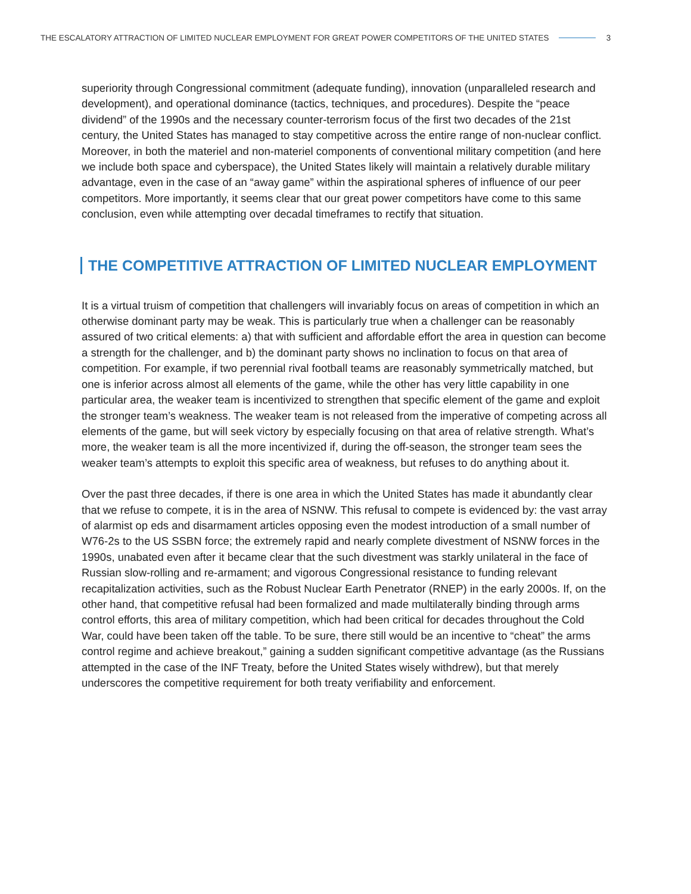THE ESCALATORY ATTRACTION OF LIMITED NUCLEAR EMPLOYMENT FOR GREAT POWER COMPETITORS OF THE UNITED STATES 3
superiority through Congressional commitment (adequate funding), innovation (unparalleled research and development), and operational dominance (tactics, techniques, and procedures). Despite the “peace dividend” of the 1990s and the necessary counter-terrorism focus of the first two decades of the 21st century, the United States has managed to stay competitive across the entire range of non-nuclear conflict. Moreover, in both the materiel and non-materiel components of conventional military competition (and here we include both space and cyberspace), the United States likely will maintain a relatively durable military advantage, even in the case of an “away game” within the aspirational spheres of influence of our peer competitors. More importantly, it seems clear that our great power competitors have come to this same conclusion, even while attempting over decadal timeframes to rectify that situation.
THE COMPETITIVE ATTRACTION OF LIMITED NUCLEAR EMPLOYMENT
It is a virtual truism of competition that challengers will invariably focus on areas of competition in which an otherwise dominant party may be weak. This is particularly true when a challenger can be reasonably assured of two critical elements: a) that with sufficient and affordable effort the area in question can become a strength for the challenger, and b) the dominant party shows no inclination to focus on that area of competition. For example, if two perennial rival football teams are reasonably symmetrically matched, but one is inferior across almost all elements of the game, while the other has very little capability in one particular area, the weaker team is incentivized to strengthen that specific element of the game and exploit the stronger team’s weakness. The weaker team is not released from the imperative of competing across all elements of the game, but will seek victory by especially focusing on that area of relative strength. What’s more, the weaker team is all the more incentivized if, during the off-season, the stronger team sees the weaker team’s attempts to exploit this specific area of weakness, but refuses to do anything about it.
Over the past three decades, if there is one area in which the United States has made it abundantly clear that we refuse to compete, it is in the area of NSNW. This refusal to compete is evidenced by: the vast array of alarmist op eds and disarmament articles opposing even the modest introduction of a small number of W76-2s to the US SSBN force; the extremely rapid and nearly complete divestment of NSNW forces in the 1990s, unabated even after it became clear that the such divestment was starkly unilateral in the face of Russian slow-rolling and re-armament; and vigorous Congressional resistance to funding relevant recapitalization activities, such as the Robust Nuclear Earth Penetrator (RNEP) in the early 2000s. If, on the other hand, that competitive refusal had been formalized and made multilaterally binding through arms control efforts, this area of military competition, which had been critical for decades throughout the Cold War, could have been taken off the table. To be sure, there still would be an incentive to “cheat” the arms control regime and achieve breakout,” gaining a sudden significant competitive advantage (as the Russians attempted in the case of the INF Treaty, before the United States wisely withdrew), but that merely underscores the competitive requirement for both treaty verifiability and enforcement.